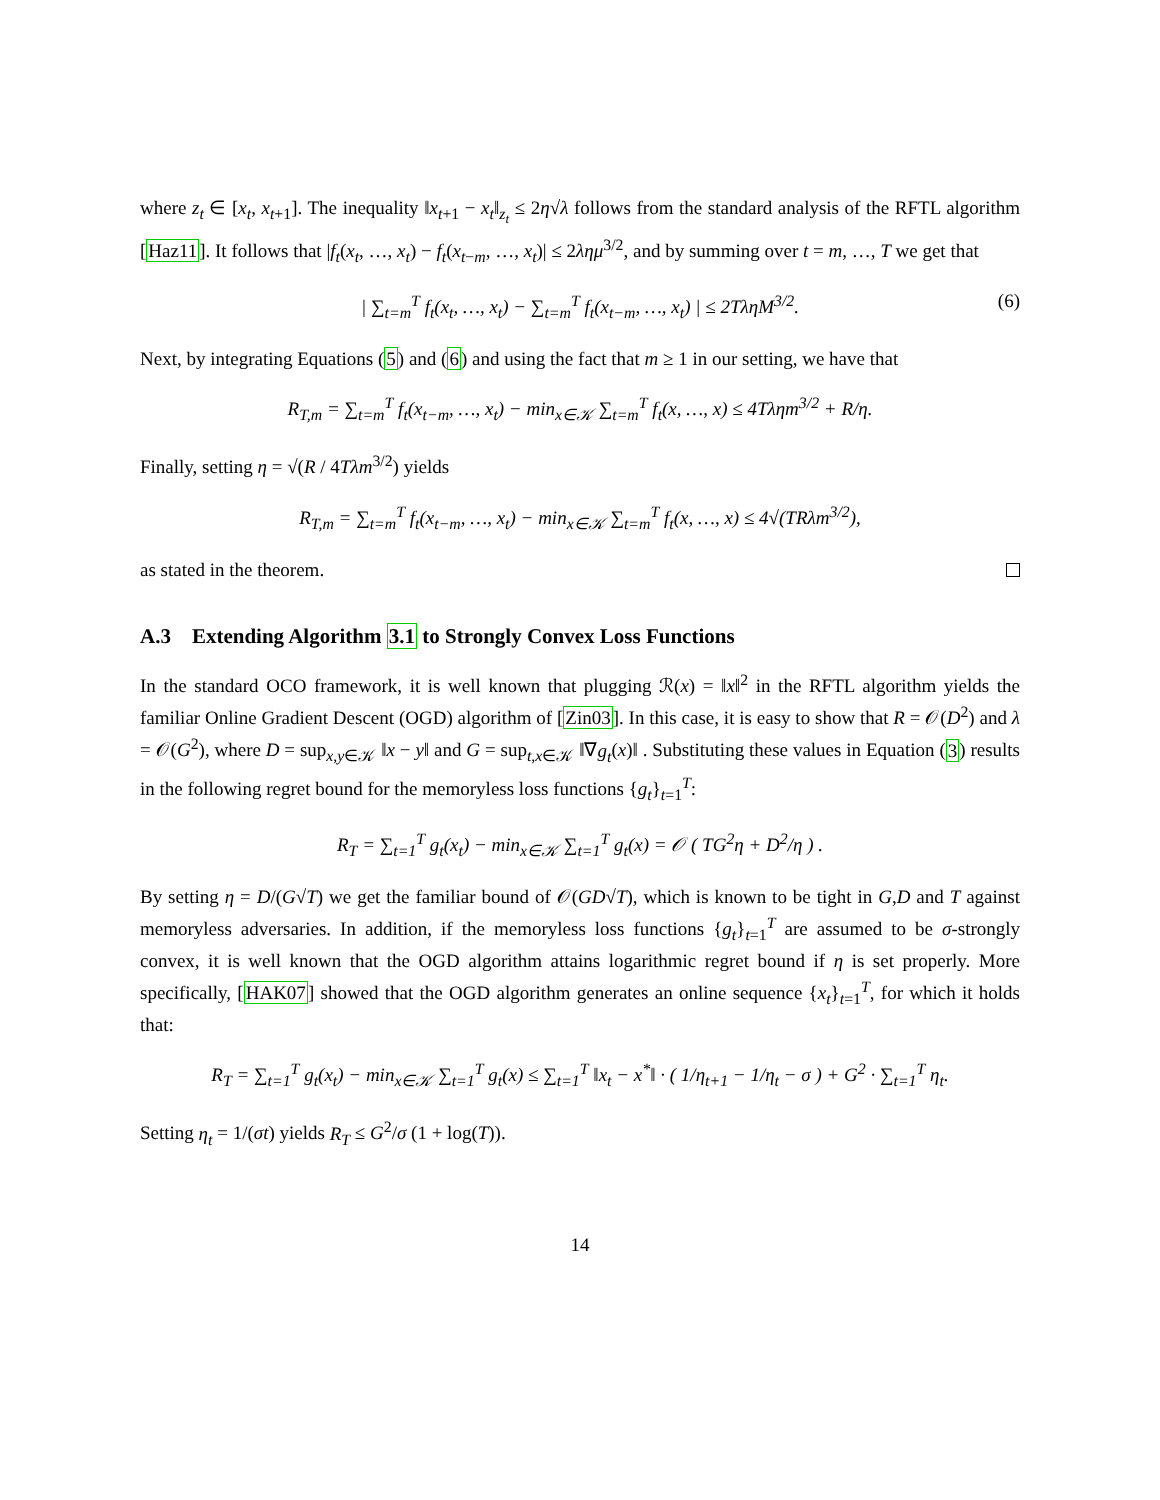where z<sub>t</sub> ∈ [x<sub>t</sub>, x<sub>t+1</sub>]. The inequality ‖x<sub>t+1</sub> − x<sub>t</sub>‖<sub>z<sub>t</sub></sub> ≤ 2η√λ follows from the standard analysis of the RFTL algorithm [Haz11]. It follows that |f<sub>t</sub>(x<sub>t</sub>, …, x<sub>t</sub>) − f<sub>t</sub>(x<sub>t−m</sub>, …, x<sub>t</sub>)| ≤ 2λημ<sup>3/2</sup>, and by summing over t = m, …, T we get that
| ∑<sub>t=m</sub><sup>T</sup> f<sub>t</sub>(x<sub>t</sub>, …, x<sub>t</sub>) − ∑<sub>t=m</sub><sup>T</sup> f<sub>t</sub>(x<sub>t−m</sub>, …, x<sub>t</sub>) | ≤ 2TληM<sup>3/2</sup>. (6)
Next, by integrating Equations (5) and (6) and using the fact that m ≥ 1 in our setting, we have that
R<sub>T,m</sub> = ∑<sub>t=m</sub><sup>T</sup> f<sub>t</sub>(x<sub>t−m</sub>, …, x<sub>t</sub>) − min<sub>x∈𝒦</sub> ∑<sub>t=m</sub><sup>T</sup> f<sub>t</sub>(x, …, x) ≤ 4Tληm<sup>3/2</sup> + R/η.
Finally, setting η = √(R / 4Tλm<sup>3/2</sup>) yields
R<sub>T,m</sub> = ∑<sub>t=m</sub><sup>T</sup> f<sub>t</sub>(x<sub>t−m</sub>, …, x<sub>t</sub>) − min<sub>x∈𝒦</sub> ∑<sub>t=m</sub><sup>T</sup> f<sub>t</sub>(x, …, x) ≤ 4√(TRλm<sup>3/2</sup>),
as stated in the theorem.
A.3 Extending Algorithm 3.1 to Strongly Convex Loss Functions
In the standard OCO framework, it is well known that plugging ℛ(x) = ‖x‖<sup>2</sup> in the RFTL algorithm yields the familiar Online Gradient Descent (OGD) algorithm of [Zin03]. In this case, it is easy to show that R = 𝒪(D<sup>2</sup>) and λ = 𝒪(G<sup>2</sup>), where D = sup<sub>x,y∈𝒦</sub> ‖x − y‖ and G = sup<sub>t,x∈𝒦</sub> ‖∇g<sub>t</sub>(x)‖ . Substituting these values in Equation (3) results in the following regret bound for the memoryless loss functions {g<sub>t</sub>}<sub>t=1</sub><sup>T</sup>:
R<sub>T</sub> = ∑<sub>t=1</sub><sup>T</sup> g<sub>t</sub>(x<sub>t</sub>) − min<sub>x∈𝒦</sub> ∑<sub>t=1</sub><sup>T</sup> g<sub>t</sub>(x) = 𝒪 ( TG<sup>2</sup>η + D<sup>2</sup>/η ) .
By setting η = D/(G√T) we get the familiar bound of 𝒪(GD√T), which is known to be tight in G,D and T against memoryless adversaries. In addition, if the memoryless loss functions {g<sub>t</sub>}<sub>t=1</sub><sup>T</sup> are assumed to be σ-strongly convex, it is well known that the OGD algorithm attains logarithmic regret bound if η is set properly. More specifically, [HAK07] showed that the OGD algorithm generates an online sequence {x<sub>t</sub>}<sub>t=1</sub><sup>T</sup>, for which it holds that:
R<sub>T</sub> = ∑<sub>t=1</sub><sup>T</sup> g<sub>t</sub>(x<sub>t</sub>) − min<sub>x∈𝒦</sub> ∑<sub>t=1</sub><sup>T</sup> g<sub>t</sub>(x) ≤ ∑<sub>t=1</sub><sup>T</sup> ‖x<sub>t</sub> − x<sup>*</sup>‖ · ( 1/η<sub>t+1</sub> − 1/η<sub>t</sub> − σ ) + G<sup>2</sup> · ∑<sub>t=1</sub><sup>T</sup> η<sub>t</sub>.
Setting η<sub>t</sub> = 1/(σt) yields R<sub>T</sub> ≤ G<sup>2</sup>/σ (1 + log(T)).
14